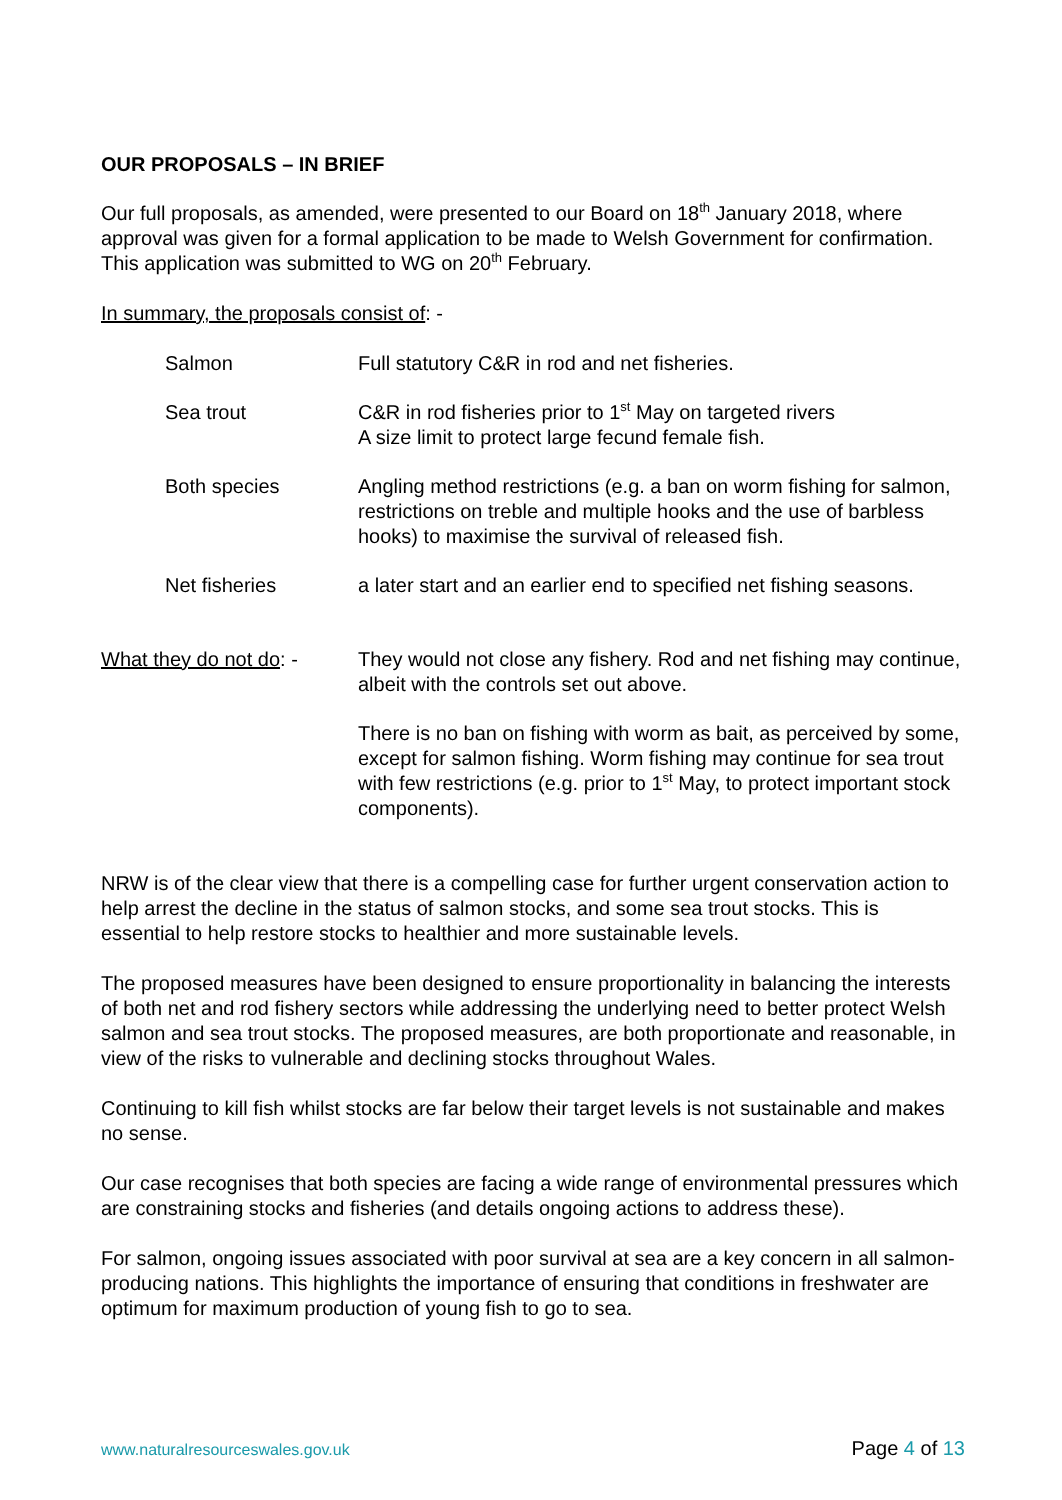OUR PROPOSALS – IN BRIEF
Our full proposals, as amended, were presented to our Board on 18<sup>th</sup> January 2018, where approval was given for a formal application to be made to Welsh Government for confirmation. This application was submitted to WG on 20<sup>th</sup> February.
In summary, the proposals consist of: -
| Salmon | Full statutory C&R in rod and net fisheries. |
| Sea trout | C&R in rod fisheries prior to 1<sup>st</sup> May on targeted rivers A size limit to protect large fecund female fish. |
| Both species | Angling method restrictions (e.g. a ban on worm fishing for salmon, restrictions on treble and multiple hooks and the use of barbless hooks) to maximise the survival of released fish. |
| Net fisheries | a later start and an earlier end to specified net fishing seasons. |
| What they do not do : - | They would not close any fishery. Rod and net fishing may continue, albeit with the controls set out above. |
| | There is no ban on fishing with worm as bait, as perceived by some, except for salmon fishing. Worm fishing may continue for sea trout with few restrictions (e.g. prior to 1<sup>st</sup> May, to protect important stock components). |
NRW is of the clear view that there is a compelling case for further urgent conservation action to help arrest the decline in the status of salmon stocks, and some sea trout stocks. This is essential to help restore stocks to healthier and more sustainable levels.
The proposed measures have been designed to ensure proportionality in balancing the interests of both net and rod fishery sectors while addressing the underlying need to better protect Welsh salmon and sea trout stocks. The proposed measures, are both proportionate and reasonable, in view of the risks to vulnerable and declining stocks throughout Wales.
Continuing to kill fish whilst stocks are far below their target levels is not sustainable and makes no sense.
Our case recognises that both species are facing a wide range of environmental pressures which are constraining stocks and fisheries (and details ongoing actions to address these).
For salmon, ongoing issues associated with poor survival at sea are a key concern in all salmon-producing nations. This highlights the importance of ensuring that conditions in freshwater are optimum for maximum production of young fish to go to sea.
www.naturalresourceswales.gov.uk Page 4 of 13